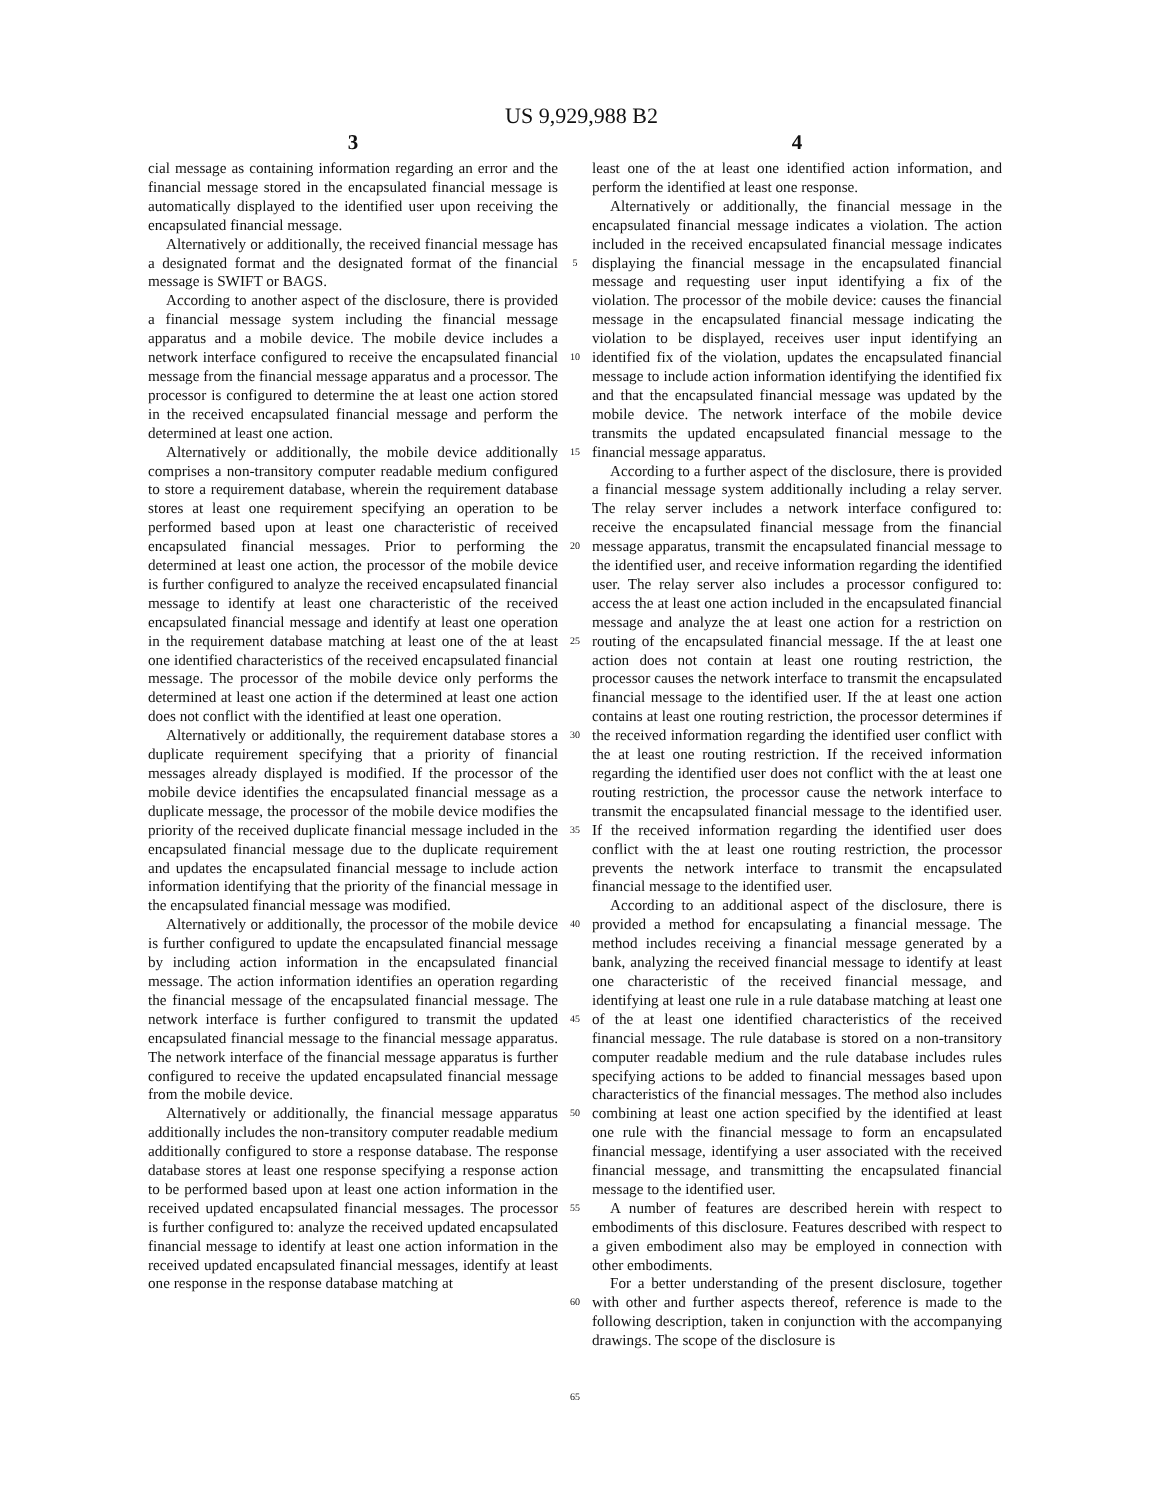US 9,929,988 B2
3
cial message as containing information regarding an error and the financial message stored in the encapsulated financial message is automatically displayed to the identified user upon receiving the encapsulated financial message.
Alternatively or additionally, the received financial message has a designated format and the designated format of the financial message is SWIFT or BAGS.
According to another aspect of the disclosure, there is provided a financial message system including the financial message apparatus and a mobile device. The mobile device includes a network interface configured to receive the encapsulated financial message from the financial message apparatus and a processor. The processor is configured to determine the at least one action stored in the received encapsulated financial message and perform the determined at least one action.
Alternatively or additionally, the mobile device additionally comprises a non-transitory computer readable medium configured to store a requirement database, wherein the requirement database stores at least one requirement specifying an operation to be performed based upon at least one characteristic of received encapsulated financial messages. Prior to performing the determined at least one action, the processor of the mobile device is further configured to analyze the received encapsulated financial message to identify at least one characteristic of the received encapsulated financial message and identify at least one operation in the requirement database matching at least one of the at least one identified characteristics of the received encapsulated financial message. The processor of the mobile device only performs the determined at least one action if the determined at least one action does not conflict with the identified at least one operation.
Alternatively or additionally, the requirement database stores a duplicate requirement specifying that a priority of financial messages already displayed is modified. If the processor of the mobile device identifies the encapsulated financial message as a duplicate message, the processor of the mobile device modifies the priority of the received duplicate financial message included in the encapsulated financial message due to the duplicate requirement and updates the encapsulated financial message to include action information identifying that the priority of the financial message in the encapsulated financial message was modified.
Alternatively or additionally, the processor of the mobile device is further configured to update the encapsulated financial message by including action information in the encapsulated financial message. The action information identifies an operation regarding the financial message of the encapsulated financial message. The network interface is further configured to transmit the updated encapsulated financial message to the financial message apparatus. The network interface of the financial message apparatus is further configured to receive the updated encapsulated financial message from the mobile device.
Alternatively or additionally, the financial message apparatus additionally includes the non-transitory computer readable medium additionally configured to store a response database. The response database stores at least one response specifying a response action to be performed based upon at least one action information in the received updated encapsulated financial messages. The processor is further configured to: analyze the received updated encapsulated financial message to identify at least one action information in the received updated encapsulated financial messages, identify at least one response in the response database matching at
5
10
15
20
25
30
35
40
45
50
55
60
65
4
least one of the at least one identified action information, and perform the identified at least one response.
Alternatively or additionally, the financial message in the encapsulated financial message indicates a violation. The action included in the received encapsulated financial message indicates displaying the financial message in the encapsulated financial message and requesting user input identifying a fix of the violation. The processor of the mobile device: causes the financial message in the encapsulated financial message indicating the violation to be displayed, receives user input identifying an identified fix of the violation, updates the encapsulated financial message to include action information identifying the identified fix and that the encapsulated financial message was updated by the mobile device. The network interface of the mobile device transmits the updated encapsulated financial message to the financial message apparatus.
According to a further aspect of the disclosure, there is provided a financial message system additionally including a relay server. The relay server includes a network interface configured to: receive the encapsulated financial message from the financial message apparatus, transmit the encapsulated financial message to the identified user, and receive information regarding the identified user. The relay server also includes a processor configured to: access the at least one action included in the encapsulated financial message and analyze the at least one action for a restriction on routing of the encapsulated financial message. If the at least one action does not contain at least one routing restriction, the processor causes the network interface to transmit the encapsulated financial message to the identified user. If the at least one action contains at least one routing restriction, the processor determines if the received information regarding the identified user conflict with the at least one routing restriction. If the received information regarding the identified user does not conflict with the at least one routing restriction, the processor cause the network interface to transmit the encapsulated financial message to the identified user. If the received information regarding the identified user does conflict with the at least one routing restriction, the processor prevents the network interface to transmit the encapsulated financial message to the identified user.
According to an additional aspect of the disclosure, there is provided a method for encapsulating a financial message. The method includes receiving a financial message generated by a bank, analyzing the received financial message to identify at least one characteristic of the received financial message, and identifying at least one rule in a rule database matching at least one of the at least one identified characteristics of the received financial message. The rule database is stored on a non-transitory computer readable medium and the rule database includes rules specifying actions to be added to financial messages based upon characteristics of the financial messages. The method also includes combining at least one action specified by the identified at least one rule with the financial message to form an encapsulated financial message, identifying a user associated with the received financial message, and transmitting the encapsulated financial message to the identified user.
A number of features are described herein with respect to embodiments of this disclosure. Features described with respect to a given embodiment also may be employed in connection with other embodiments.
For a better understanding of the present disclosure, together with other and further aspects thereof, reference is made to the following description, taken in conjunction with the accompanying drawings. The scope of the disclosure is